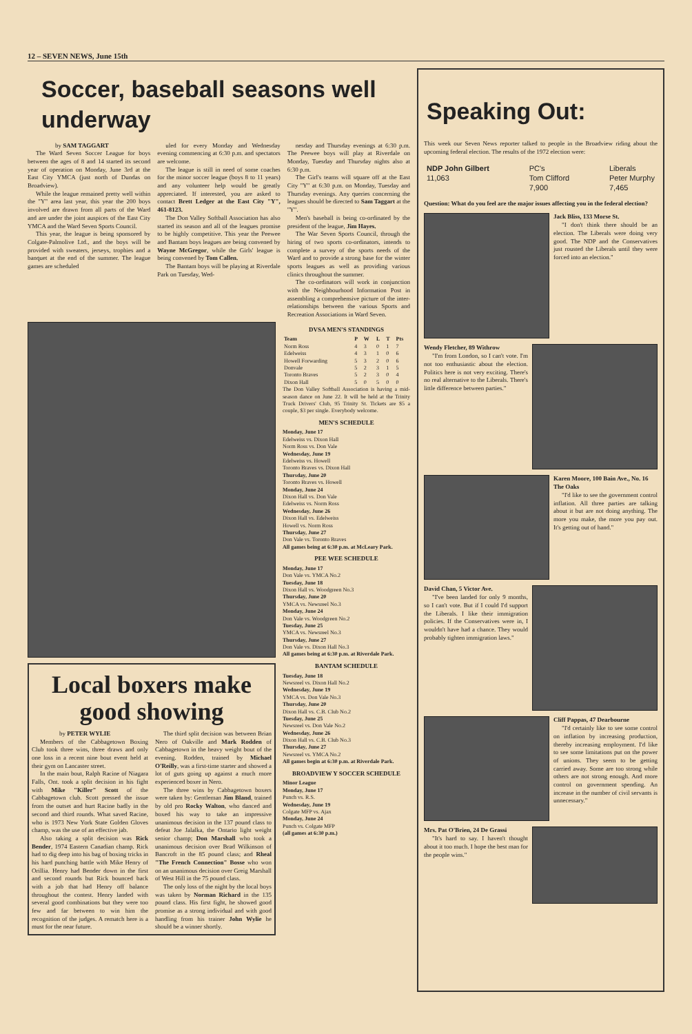12 – SEVEN NEWS, June 15th
Soccer, baseball seasons well underway
by SAM TAGGART
The Ward Seven Soccer League for boys between the ages of 8 and 14 started its second year of operation on Monday, June 3rd at the East City YMCA (just north of Dundas on Broadview).
While the league remained pretty well within the "Y" area last year, this year the 200 boys involved are drawn from all parts of the Ward and are under the joint auspices of the East City YMCA and the Ward Seven Sports Council.
This year, the league is being sponsored by Colgate-Palmolive Ltd., and the boys will be provided with sweaters, jerseys, trophies and a banquet at the end of the summer. The league games are scheduled
uled for every Monday and Wednesday evening commencing at 6:30 p.m. and spectators are welcome.
The league is still in need of some coaches for the minor soccer league (boys 8 to 11 years) and any volunteer help would be greatly appreciated. If interested, you are asked to contact Brett Ledger at the East City "Y", 461-8123.
The Don Valley Softball Association has also started its season and all of the leagues promise to be highly competitive. This year the Peewee and Bantam boys leagues are being convened by Wayne McGregor, while the Girls' league is being convened by Tom Callen.
The Bantam boys will be playing at Riverdale Park on Tuesday, Wed-
nesday and Thursday evenings at 6:30 p.m. The Peewee boys will play at Riverdale on Monday, Tuesday and Thursday nights also at 6:30 p.m.
The Girl's teams will square off at the East City "Y" at 6:30 p.m. on Monday, Tuesday and Thursday evenings. Any queries concerning the leagues should be directed to Sam Taggart at the "Y".
Men's baseball is being co-ordinated by the president of the league, Jim Hayes.
The War Seven Sports Council, through the hiring of two sports co-ordinators, intends to complete a survey of the sports needs of the Ward and to provide a strong base for the winter sports leagues as well as providing various clinics throughout the summer.
The co-ordinators will work in conjunction with the Neighbourhood Information Post in assembling a comprehensive picture of the inter-relationships between the various Sports and Recreation Associations in Ward Seven.
Local boxers make good showing
by PETER WYLIE
Members of the Cabbagetown Boxing Club took three wins, three draws and only one loss in a recent nine bout event held at their gym on Lancaster street.
In the main bout, Ralph Racine of Niagara Falls, Ont. took a split decision in his fight with Mike "Killer" Scott of the Cabbagetown club. Scott pressed the issue from the outset and hurt Racine badly in the second and third rounds. What saved Racine, who is 1973 New York State Golden Gloves champ, was the use of an effective jab.
Also taking a split decision was Rick Bender, 1974 Eastern Canadian champ. Rick had to dig deep into his bag of boxing tricks in his hard punching battle with Mike Henry of Orillia. Henry had Bender down in the first and second rounds but Rick bounced back with a job that had Henry off balance throughout the contest. Henry landed with several good combinations but they were too few and far between to win him the recognition of the judges. A rematch here is a must for the near future.
The third split decision was between Brian Nero of Oakville and Mark Rodden of Cabbagetown in the heavy weight bout of the evening. Rodden, trained by Michael O'Reilly, was a first-time starter and showed a lot of guts going up against a much more experienced boxer in Nero.
The three wins by Cabbagetown boxers were taken by: Gentleman Jim Bland, trained by old pro Rocky Walton, who danced and boxed his way to take an impressive unanimous decision in the 137 pound class to defeat Joe Jalalka, the Ontario light weight senior champ; Don Marshall who took a unanimous decision over Brad Wilkinson of Bancroft in the 85 pound class; and Rheal "The French Connection" Bosse who won on an unanimous decision over Greig Marshall of West Hill in the 75 pound class.
The only loss of the night by the local boys was taken by Norman Richard in the 135 pound class. His first fight, he showed good promise as a strong individual and with good handling from his trainer John Wylie he should be a winner shortly.
DVSA MEN'S STANDINGS
| Team | P | W | L | T | Pts |
| --- | --- | --- | --- | --- | --- |
| Norm Ross | 4 | 3 | 0 | 1 | 7 |
| Edelweiss | 4 | 3 | 1 | 0 | 6 |
| Howell Forwarding | 5 | 3 | 2 | 0 | 6 |
| Donvale | 5 | 2 | 3 | 1 | 5 |
| Toronto Braves | 5 | 2 | 3 | 0 | 4 |
| Dixon Hall | 5 | 0 | 5 | 0 | 0 |
The Don Valley Softball Association is having a mid-season dance on June 22. It will be held at the Trinity Truck Drivers' Club, 95 Trinity St. Tickets are $5 a couple, $3 per single. Everybody welcome.
MEN'S SCHEDULE
Monday, June 17
Edelweiss vs. Dixon Hall
Norm Ross vs. Don Vale
Wednesday, June 19
Edelweiss vs. Howell
Toronto Braves vs. Dixon Hall
Thursday, June 20
Toronto Braves vs. Howell
Monday, June 24
Dixon Hall vs. Don Vale
Edelweiss vs. Norm Ross
Wednesday, June 26
Dixon Hall vs. Edelweiss
Howell vs. Norm Ross
Thursday, June 27
Don Vale vs. Toronto Braves
All games being at 6:30 p.m. at McLeary Park.
PEE WEE SCHEDULE
Monday, June 17
Don Vale vs. YMCA No.2
Tuesday, June 18
Dixon Hall vs. Woodgreen No.3
Thursday, June 20
YMCA vs. Newsreel No.3
Monday, June 24
Don Vale vs. Woodgreen No.2
Tuesday, June 25
YMCA vs. Newsreel No.3
Thursday, June 27
Don Vale vs. Dixon Hall No.3
All games being at 6:30 p.m. at Riverdale Park.
BANTAM SCHEDULE
Tuesday, June 18
Newsreel vs. Dixon Hall No.2
Wednesday, June 19
YMCA vs. Don Vale No.3
Thursday, June 20
Dixon Hall vs. C.B. Club No.2
Tuesday, June 25
Newsreel vs. Don Vale No.2
Wednesday, June 26
Dixon Hall vs. C.B. Club No.3
Thursday, June 27
Newsreel vs. YMCA No.2
All games begin at 6:30 p.m. at Riverdale Park.
BROADVIEW Y SOCCER SCHEDULE
Minor League
Monday, June 17
Punch vs. R.S.
Wednesday, June 19
Colgate MFP vs. Ajax
Monday, June 24
Punch vs. Colgate MFP
(all games at 6:30 p.m.)
Speaking Out:
This week our Seven News reporter talked to people in the Broadview riding about the upcoming federal election. The results of the 1972 election were:
NDP John Gilbert
11,063
PC's
Tom Clifford
7,900
Liberals
Peter Murphy
7,465
Question: What do you feel are the major issues affecting you in the federal election?
Jack Bliss, 133 Morse St.
"I don't think there should be an election. The Liberals were doing very good. The NDP and the Conservatives just rousted the Liberals until they were forced into an election."
Wendy Fletcher, 89 Withrow
"I'm from London, so I can't vote. I'm not too enthusiastic about the election. Politics here is not very exciting. There's no real alternative to the Liberals. There's little difference between parties."
Karen Moore, 100 Bain Ave., No. 16 The Oaks
"I'd like to see the government control inflation. All three parties are talking about it but are not doing anything. The more you make, the more you pay out. It's getting out of hand."
David Chan, 5 Victor Ave.
"I've been landed for only 9 months, so I can't vote. But if I could I'd support the Liberals. I like their immigration policies. If the Conservatives were in, I wouldn't have had a chance. They would probably tighten immigration laws."
Cliff Pappas, 47 Dearbourne
"I'd certainly like to see some control on inflation by increasing production, thereby increasing employment. I'd like to see some limitations put on the power of unions. They seem to be getting carried away. Some are too strong while others are not strong enough. And more control on government spending. An increase in the number of civil servants is unnecessary."
Mrs. Pat O'Brien, 24 De Grassi
"It's hard to say. I haven't thought about it too much. I hope the best man for the people wins."